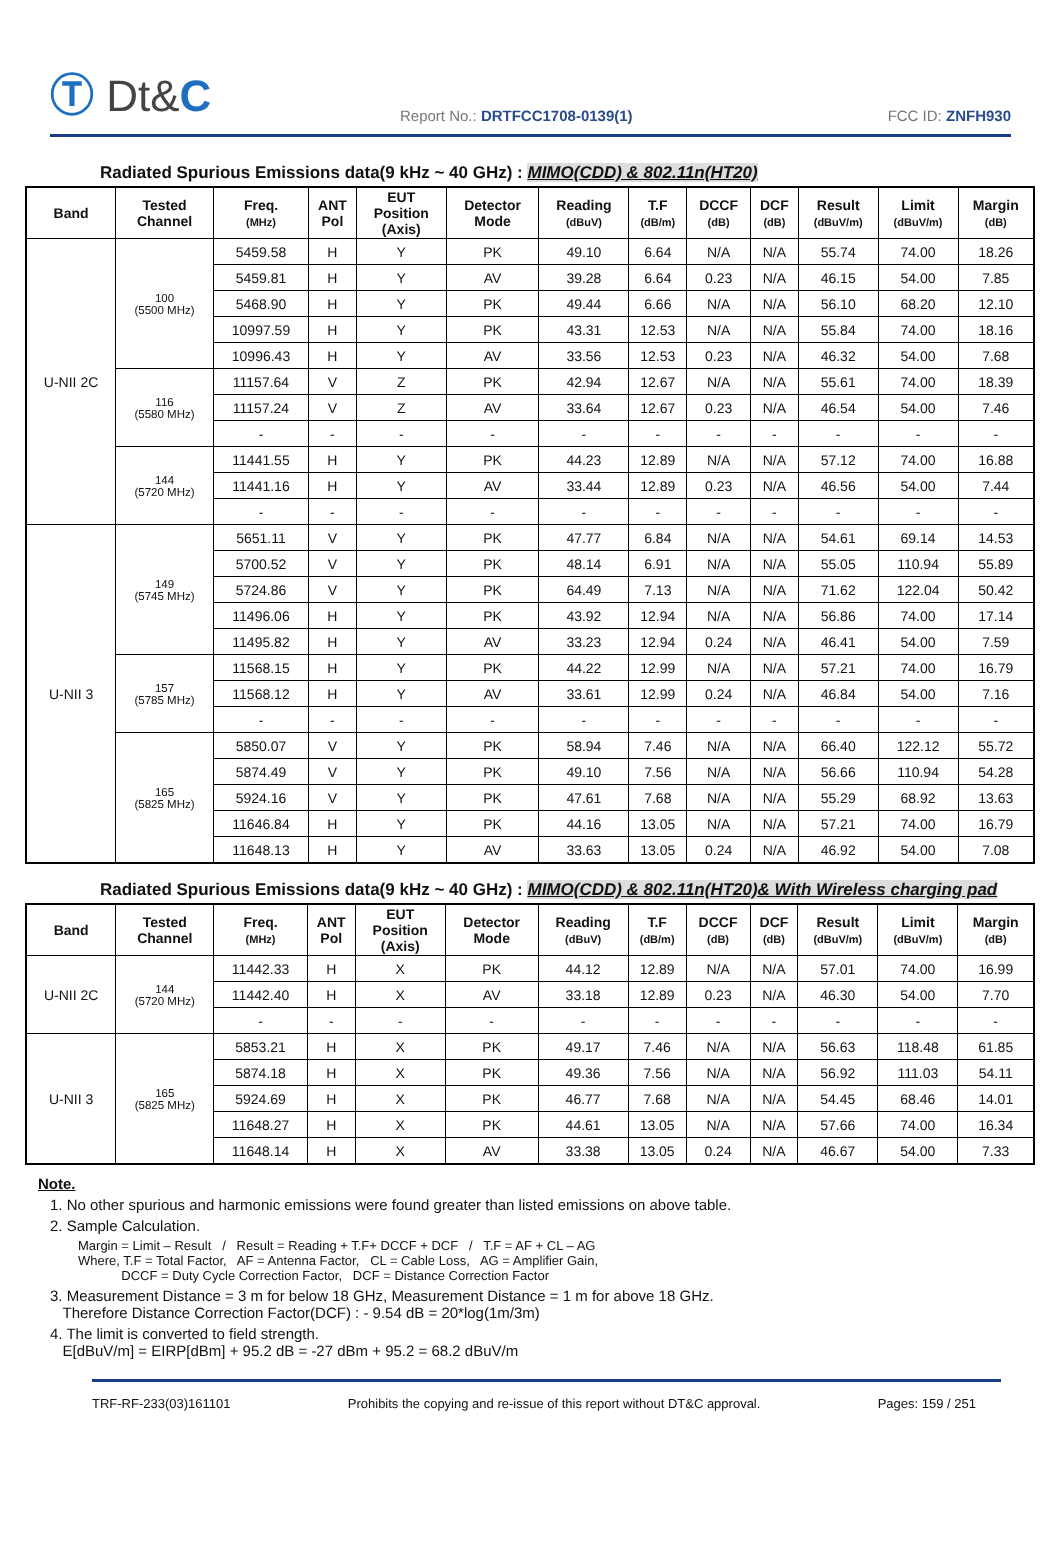Ⓣ Dt&C
Report No.: DRTFCC1708-0139(1)
FCC ID: ZNFH930
Radiated Spurious Emissions data(9 kHz ~ 40 GHz) : MIMO(CDD) & 802.11n(HT20)
| Band | Tested Channel | Freq. (MHz) | ANT Pol | EUT Position (Axis) | Detector Mode | Reading (dBuV) | T.F (dB/m) | DCCF (dB) | DCF (dB) | Result (dBuV/m) | Limit (dBuV/m) | Margin (dB) |
| --- | --- | --- | --- | --- | --- | --- | --- | --- | --- | --- | --- | --- |
| U-NII 2C | 100 (5500 MHz) | 5459.58 | H | Y | PK | 49.10 | 6.64 | N/A | N/A | 55.74 | 74.00 | 18.26 |
| | | 5459.81 | H | Y | AV | 39.28 | 6.64 | 0.23 | N/A | 46.15 | 54.00 | 7.85 |
| | | 5468.90 | H | Y | PK | 49.44 | 6.66 | N/A | N/A | 56.10 | 68.20 | 12.10 |
| | | 10997.59 | H | Y | PK | 43.31 | 12.53 | N/A | N/A | 55.84 | 74.00 | 18.16 |
| | | 10996.43 | H | Y | AV | 33.56 | 12.53 | 0.23 | N/A | 46.32 | 54.00 | 7.68 |
| | 116 (5580 MHz) | 11157.64 | V | Z | PK | 42.94 | 12.67 | N/A | N/A | 55.61 | 74.00 | 18.39 |
| | | 11157.24 | V | Z | AV | 33.64 | 12.67 | 0.23 | N/A | 46.54 | 54.00 | 7.46 |
| | | - | - | - | - | - | - | - | - | - | - | - |
| | 144 (5720 MHz) | 11441.55 | H | Y | PK | 44.23 | 12.89 | N/A | N/A | 57.12 | 74.00 | 16.88 |
| | | 11441.16 | H | Y | AV | 33.44 | 12.89 | 0.23 | N/A | 46.56 | 54.00 | 7.44 |
| | | - | - | - | - | - | - | - | - | - | - | - |
| U-NII 3 | 149 (5745 MHz) | 5651.11 | V | Y | PK | 47.77 | 6.84 | N/A | N/A | 54.61 | 69.14 | 14.53 |
| | | 5700.52 | V | Y | PK | 48.14 | 6.91 | N/A | N/A | 55.05 | 110.94 | 55.89 |
| | | 5724.86 | V | Y | PK | 64.49 | 7.13 | N/A | N/A | 71.62 | 122.04 | 50.42 |
| | | 11496.06 | H | Y | PK | 43.92 | 12.94 | N/A | N/A | 56.86 | 74.00 | 17.14 |
| | | 11495.82 | H | Y | AV | 33.23 | 12.94 | 0.24 | N/A | 46.41 | 54.00 | 7.59 |
| | 157 (5785 MHz) | 11568.15 | H | Y | PK | 44.22 | 12.99 | N/A | N/A | 57.21 | 74.00 | 16.79 |
| | | 11568.12 | H | Y | AV | 33.61 | 12.99 | 0.24 | N/A | 46.84 | 54.00 | 7.16 |
| | | - | - | - | - | - | - | - | - | - | - | - |
| | 165 (5825 MHz) | 5850.07 | V | Y | PK | 58.94 | 7.46 | N/A | N/A | 66.40 | 122.12 | 55.72 |
| | | 5874.49 | V | Y | PK | 49.10 | 7.56 | N/A | N/A | 56.66 | 110.94 | 54.28 |
| | | 5924.16 | V | Y | PK | 47.61 | 7.68 | N/A | N/A | 55.29 | 68.92 | 13.63 |
| | | 11646.84 | H | Y | PK | 44.16 | 13.05 | N/A | N/A | 57.21 | 74.00 | 16.79 |
| | | 11648.13 | H | Y | AV | 33.63 | 13.05 | 0.24 | N/A | 46.92 | 54.00 | 7.08 |
Radiated Spurious Emissions data(9 kHz ~ 40 GHz) : MIMO(CDD) & 802.11n(HT20)& With Wireless charging pad
| Band | Tested Channel | Freq. (MHz) | ANT Pol | EUT Position (Axis) | Detector Mode | Reading (dBuV) | T.F (dB/m) | DCCF (dB) | DCF (dB) | Result (dBuV/m) | Limit (dBuV/m) | Margin (dB) |
| --- | --- | --- | --- | --- | --- | --- | --- | --- | --- | --- | --- | --- |
| U-NII 2C | 144 (5720 MHz) | 11442.33 | H | X | PK | 44.12 | 12.89 | N/A | N/A | 57.01 | 74.00 | 16.99 |
| | | 11442.40 | H | X | AV | 33.18 | 12.89 | 0.23 | N/A | 46.30 | 54.00 | 7.70 |
| | | - | - | - | - | - | - | - | - | - | - | - |
| U-NII 3 | 165 (5825 MHz) | 5853.21 | H | X | PK | 49.17 | 7.46 | N/A | N/A | 56.63 | 118.48 | 61.85 |
| | | 5874.18 | H | X | PK | 49.36 | 7.56 | N/A | N/A | 56.92 | 111.03 | 54.11 |
| | | 5924.69 | H | X | PK | 46.77 | 7.68 | N/A | N/A | 54.45 | 68.46 | 14.01 |
| | | 11648.27 | H | X | PK | 44.61 | 13.05 | N/A | N/A | 57.66 | 74.00 | 16.34 |
| | | 11648.14 | H | X | AV | 33.38 | 13.05 | 0.24 | N/A | 46.67 | 54.00 | 7.33 |
Note.
1. No other spurious and harmonic emissions were found greater than listed emissions on above table.
2. Sample Calculation.
Margin = Limit – Result / Result = Reading + T.F+ DCCF + DCF / T.F = AF + CL – AG
Where, T.F = Total Factor, AF = Antenna Factor, CL = Cable Loss, AG = Amplifier Gain,
DCCF = Duty Cycle Correction Factor, DCF = Distance Correction Factor
3. Measurement Distance = 3 m for below 18 GHz, Measurement Distance = 1 m for above 18 GHz.
Therefore Distance Correction Factor(DCF) : - 9.54 dB = 20*log(1m/3m)
4. The limit is converted to field strength.
E[dBuV/m] = EIRP[dBm] + 95.2 dB = -27 dBm + 95.2 = 68.2 dBuV/m
TRF-RF-233(03)161101 Prohibits the copying and re-issue of this report without DT&C approval. Pages: 159 / 251